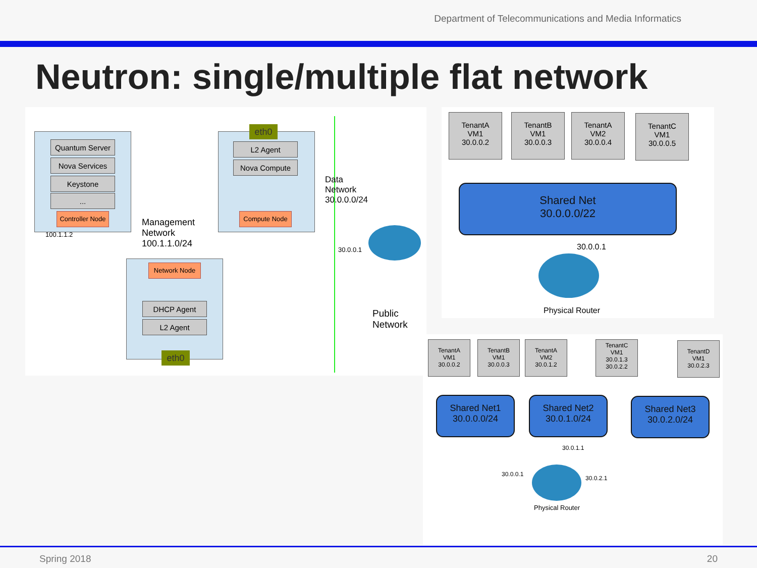Department of Telecommunications and Media Informatics
Neutron: single/multiple flat network
Quantum Server
Nova Services
Keystone
...
Controller Node
eth0
L2 Agent
Nova Compute
Compute Node
100.1.1.2
Management
Network
100.1.1.0/24
Network Node
DHCP Agent
L2 Agent
eth0
Data
Network
30.0.0.0/24
30.0.0.1
Public
Network
TenantA
VM1
30.0.0.2
TenantB
VM1
30.0.0.3
TenantA
VM2
30.0.0.4
TenantC
VM1
30.0.0.5
Shared Net
30.0.0.0/22
30.0.0.1
Physical Router
TenantA
VM1
30.0.0.2
TenantB
VM1
30.0.0.3
TenantA
VM2
30.0.1.2
TenantC
VM1
30.0.1.3
30.0.2.2
TenantD
VM1
30.0.2.3
Shared Net1
30.0.0.0/24
Shared Net2
30.0.1.0/24
Shared Net3
30.0.2.0/24
30.0.1.1
30.0.0.1
30.0.2.1
Physical Router
Spring 2018 20